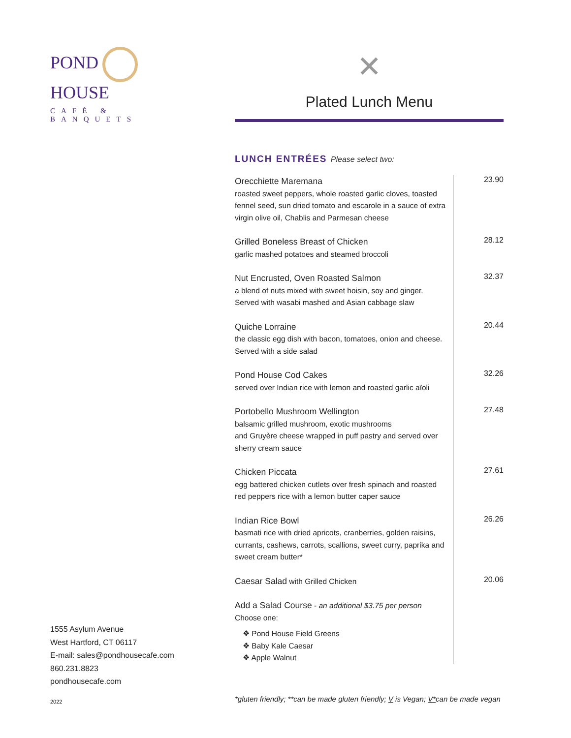POND HOUSE
CAFÉ & BANQUETS
1555 Asylum Avenue
West Hartford, CT 06117
E-mail: sales@pondhousecafe.com
860.231.8823
pondhousecafe.com
2022
✕
Plated Lunch Menu
LUNCH ENTRÉES Please select two:
Orecchiette Maremana
roasted sweet peppers, whole roasted garlic cloves, toasted fennel seed, sun dried tomato and escarole in a sauce of extra virgin olive oil, Chablis and Parmesan cheese
23.90
Grilled Boneless Breast of Chicken
garlic mashed potatoes and steamed broccoli
28.12
Nut Encrusted, Oven Roasted Salmon
a blend of nuts mixed with sweet hoisin, soy and ginger. Served with wasabi mashed and Asian cabbage slaw
32.37
Quiche Lorraine
the classic egg dish with bacon, tomatoes, onion and cheese. Served with a side salad
20.44
Pond House Cod Cakes
served over Indian rice with lemon and roasted garlic aïoli
32.26
Portobello Mushroom Wellington
balsamic grilled mushroom, exotic mushrooms
and Gruyère cheese wrapped in puff pastry and served over sherry cream sauce
27.48
Chicken Piccata
egg battered chicken cutlets over fresh spinach and roasted red peppers rice with a lemon butter caper sauce
27.61
Indian Rice Bowl
basmati rice with dried apricots, cranberries, golden raisins, currants, cashews, carrots, scallions, sweet curry, paprika and sweet cream butter*
26.26
Caesar Salad with Grilled Chicken
20.06
Add a Salad Course - an additional $3.75 per person
Choose one:
❖ Pond House Field Greens
❖ Baby Kale Caesar
❖ Apple Walnut
*gluten friendly; **can be made gluten friendly; V is Vegan; V*can be made vegan